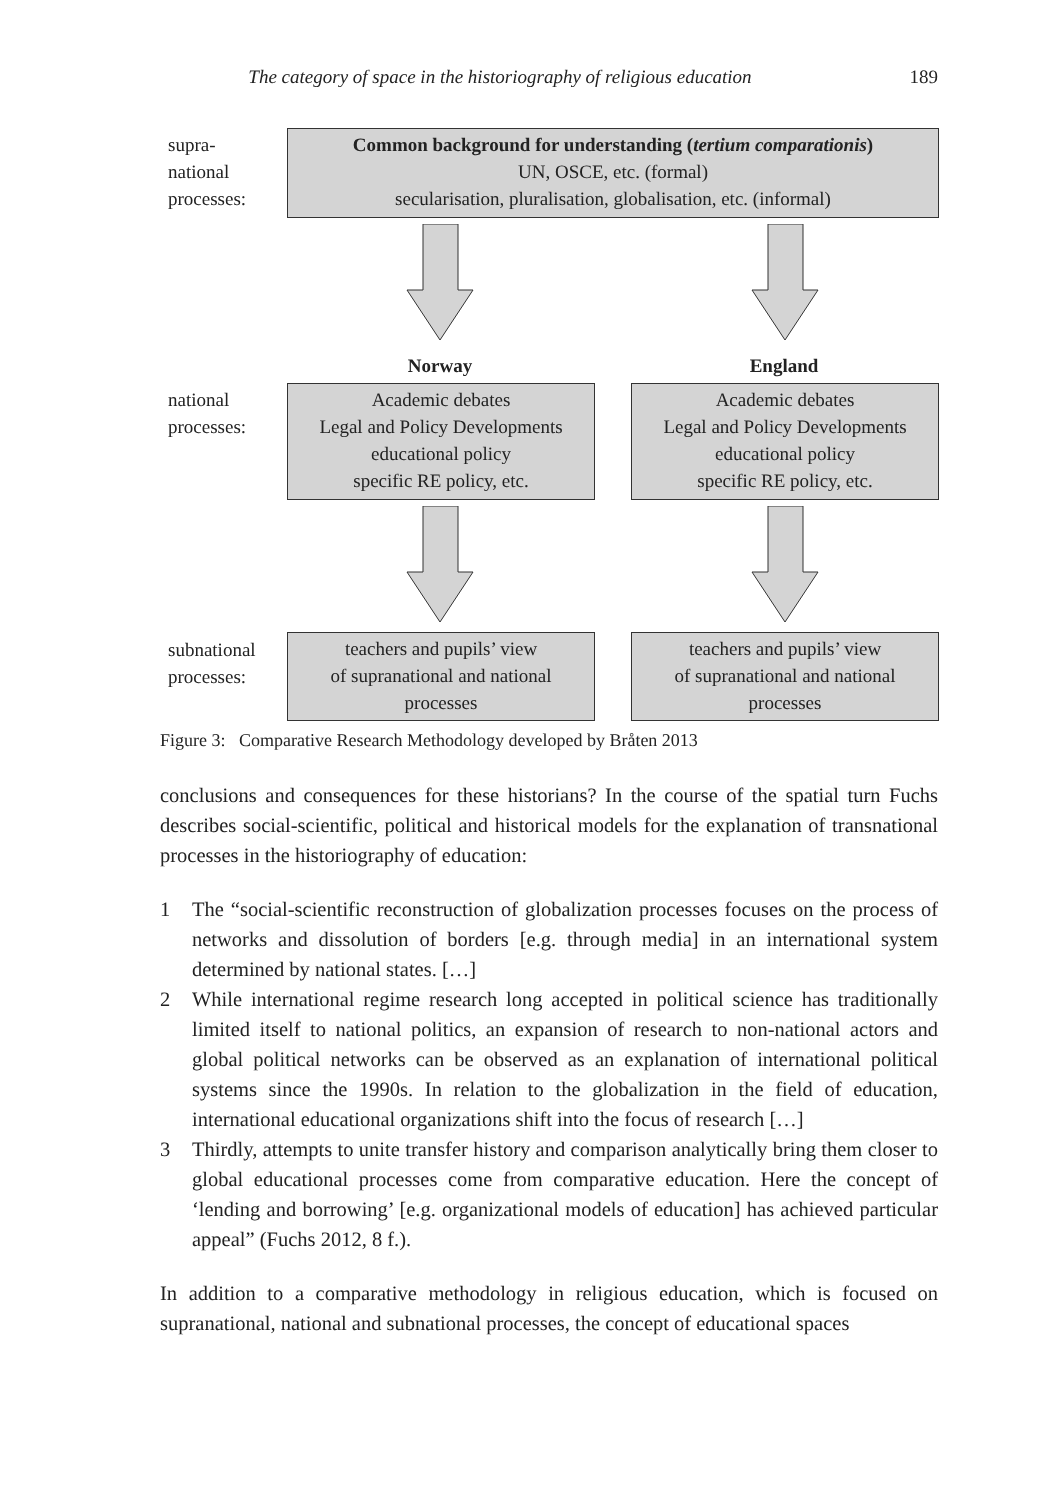The category of space in the historiography of religious education 189
supra-
national
processes:
Common background for understanding (tertium comparationis)
UN, OSCE, etc. (formal)
secularisation, pluralisation, globalisation, etc. (informal)
Norway England
national
processes:
Academic debates
Legal and Policy Developments
educational policy
specific RE policy, etc.
Academic debates
Legal and Policy Developments
educational policy
specific RE policy, etc.
subnational
processes:
teachers and pupils’ view
of supranational and national
processes
teachers and pupils’ view
of supranational and national
processes
Figure 3: Comparative Research Methodology developed by Bråten 2013
conclusions and consequences for these historians? In the course of the spatial turn Fuchs describes social-scientific, political and historical models for the explanation of transnational processes in the historiography of education:
1 The “social-scientific reconstruction of globalization processes focuses on the process of networks and dissolution of borders [e.g. through media] in an international system determined by national states. […]
2 While international regime research long accepted in political science has traditionally limited itself to national politics, an expansion of research to non-national actors and global political networks can be observed as an explanation of international political systems since the 1990s. In relation to the globalization in the field of education, international educational organizations shift into the focus of research […]
3 Thirdly, attempts to unite transfer history and comparison analytically bring them closer to global educational processes come from comparative education. Here the concept of ‘lending and borrowing’ [e.g. organizational models of education] has achieved particular appeal” (Fuchs 2012, 8 f.).
In addition to a comparative methodology in religious education, which is focused on supranational, national and subnational processes, the concept of educational spaces